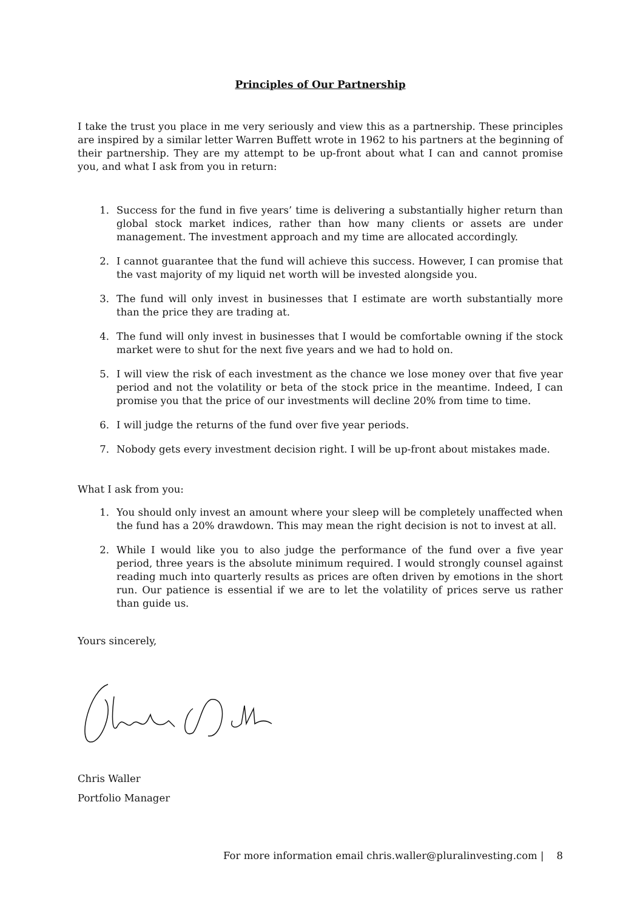Principles of Our Partnership
I take the trust you place in me very seriously and view this as a partnership. These principles are inspired by a similar letter Warren Buffett wrote in 1962 to his partners at the beginning of their partnership. They are my attempt to be up-front about what I can and cannot promise you, and what I ask from you in return:
1. Success for the fund in five years’ time is delivering a substantially higher return than global stock market indices, rather than how many clients or assets are under management. The investment approach and my time are allocated accordingly.
2. I cannot guarantee that the fund will achieve this success. However, I can promise that the vast majority of my liquid net worth will be invested alongside you.
3. The fund will only invest in businesses that I estimate are worth substantially more than the price they are trading at.
4. The fund will only invest in businesses that I would be comfortable owning if the stock market were to shut for the next five years and we had to hold on.
5. I will view the risk of each investment as the chance we lose money over that five year period and not the volatility or beta of the stock price in the meantime. Indeed, I can promise you that the price of our investments will decline 20% from time to time.
6. I will judge the returns of the fund over five year periods.
7. Nobody gets every investment decision right. I will be up-front about mistakes made.
What I ask from you:
1. You should only invest an amount where your sleep will be completely unaffected when the fund has a 20% drawdown. This may mean the right decision is not to invest at all.
2. While I would like you to also judge the performance of the fund over a five year period, three years is the absolute minimum required. I would strongly counsel against reading much into quarterly results as prices are often driven by emotions in the short run. Our patience is essential if we are to let the volatility of prices serve us rather than guide us.
Yours sincerely,
Chris Waller
Portfolio Manager
For more information email chris.waller@pluralinvesting.com | 8